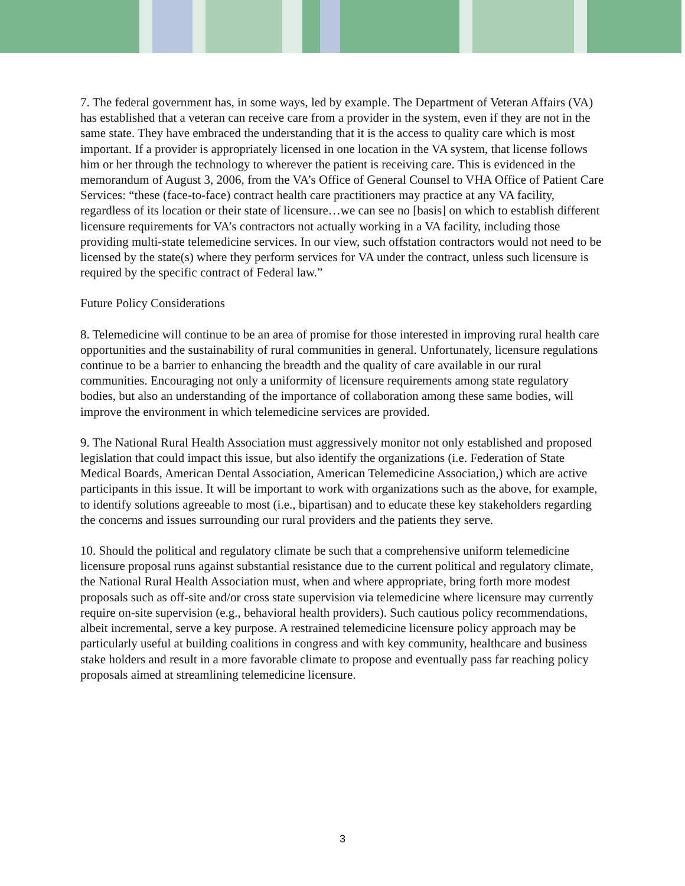7. The federal government has, in some ways, led by example. The Department of Veteran Affairs (VA) has established that a veteran can receive care from a provider in the system, even if they are not in the same state. They have embraced the understanding that it is the access to quality care which is most important. If a provider is appropriately licensed in one location in the VA system, that license follows him or her through the technology to wherever the patient is receiving care. This is evidenced in the memorandum of August 3, 2006, from the VA’s Office of General Counsel to VHA Office of Patient Care Services: “these (face-to-face) contract health care practitioners may practice at any VA facility, regardless of its location or their state of licensure…we can see no [basis] on which to establish different licensure requirements for VA’s contractors not actually working in a VA facility, including those providing multi-state telemedicine services. In our view, such offstation contractors would not need to be licensed by the state(s) where they perform services for VA under the contract, unless such licensure is required by the specific contract of Federal law.”
Future Policy Considerations
8. Telemedicine will continue to be an area of promise for those interested in improving rural health care opportunities and the sustainability of rural communities in general. Unfortunately, licensure regulations continue to be a barrier to enhancing the breadth and the quality of care available in our rural communities. Encouraging not only a uniformity of licensure requirements among state regulatory bodies, but also an understanding of the importance of collaboration among these same bodies, will improve the environment in which telemedicine services are provided.
9. The National Rural Health Association must aggressively monitor not only established and proposed legislation that could impact this issue, but also identify the organizations (i.e. Federation of State Medical Boards, American Dental Association, American Telemedicine Association,) which are active participants in this issue. It will be important to work with organizations such as the above, for example, to identify solutions agreeable to most (i.e., bipartisan) and to educate these key stakeholders regarding the concerns and issues surrounding our rural providers and the patients they serve.
10. Should the political and regulatory climate be such that a comprehensive uniform telemedicine licensure proposal runs against substantial resistance due to the current political and regulatory climate, the National Rural Health Association must, when and where appropriate, bring forth more modest proposals such as off-site and/or cross state supervision via telemedicine where licensure may currently require on-site supervision (e.g., behavioral health providers). Such cautious policy recommendations, albeit incremental, serve a key purpose. A restrained telemedicine licensure policy approach may be particularly useful at building coalitions in congress and with key community, healthcare and business stake holders and result in a more favorable climate to propose and eventually pass far reaching policy proposals aimed at streamlining telemedicine licensure.
3